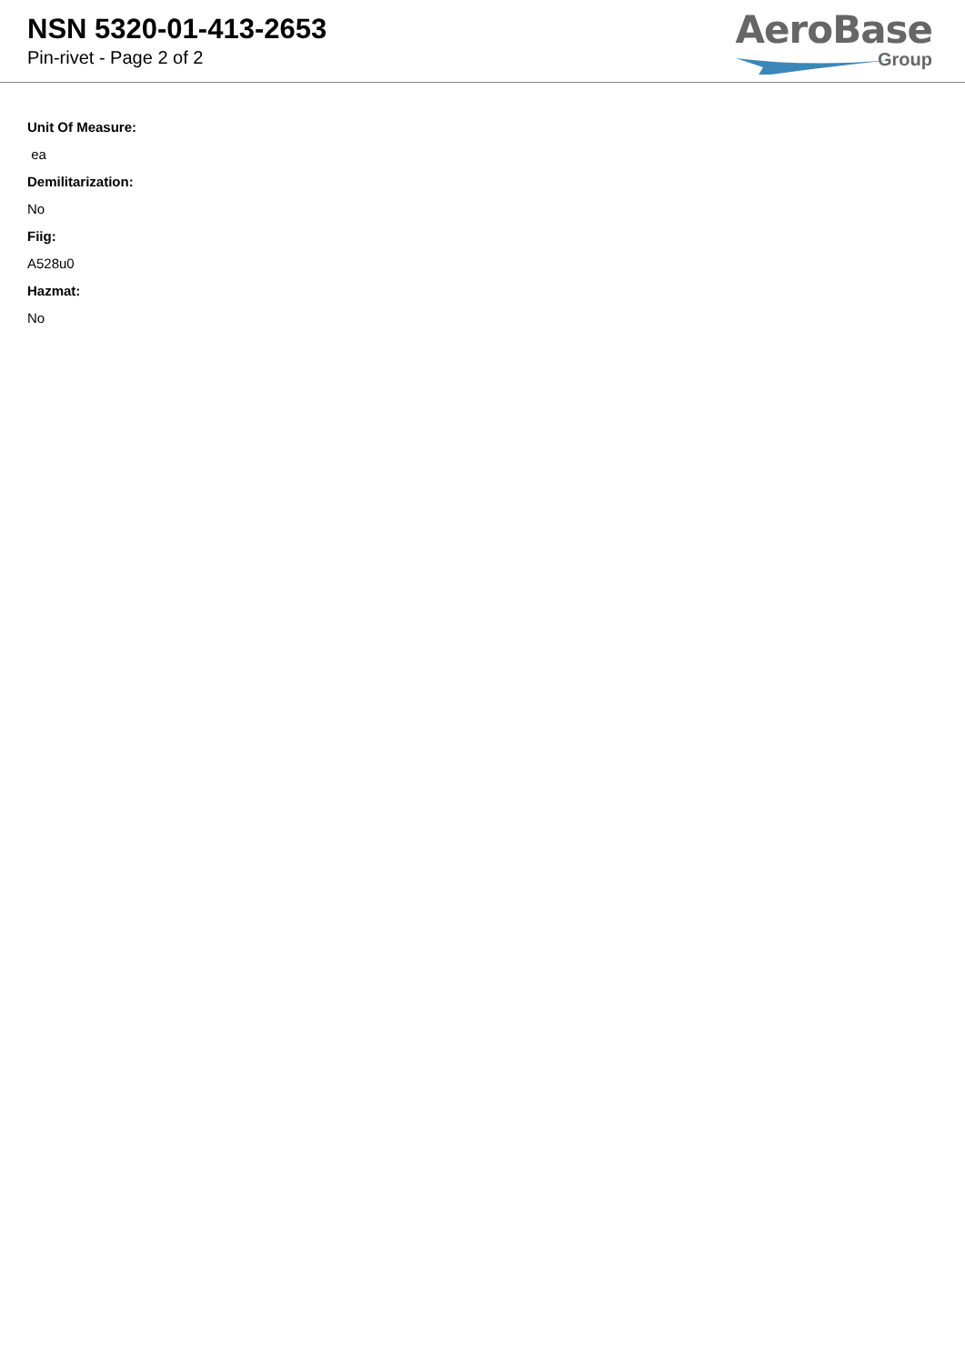NSN 5320-01-413-2653
Pin-rivet - Page 2 of 2
AeroBase
Group
Unit Of Measure:
ea
Demilitarization:
No
Fiig:
A528u0
Hazmat:
No